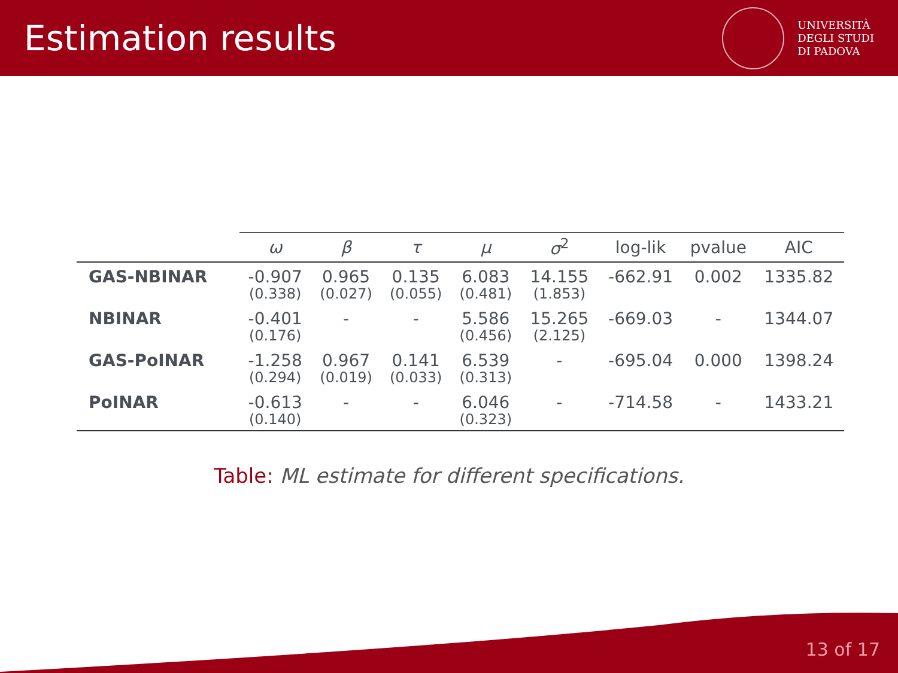Estimation results
UNIVERSITÀ
DEGLI STUDI
DI PADOVA
| | ω | β | τ | μ | σ<sup>2</sup> | log-lik | pvalue | AIC |
| --- | --- | --- | --- | --- | --- | --- | --- | --- |
| GAS-NBINAR | -0.907 (0.338) | 0.965 (0.027) | 0.135 (0.055) | 6.083 (0.481) | 14.155 (1.853) | -662.91 | 0.002 | 1335.82 |
| NBINAR | -0.401 (0.176) | - | - | 5.586 (0.456) | 15.265 (2.125) | -669.03 | - | 1344.07 |
| GAS-PoINAR | -1.258 (0.294) | 0.967 (0.019) | 0.141 (0.033) | 6.539 (0.313) | - | -695.04 | 0.000 | 1398.24 |
| PoINAR | -0.613 (0.140) | - | - | 6.046 (0.323) | - | -714.58 | - | 1433.21 |
Table: ML estimate for different specifications.
13 of 17